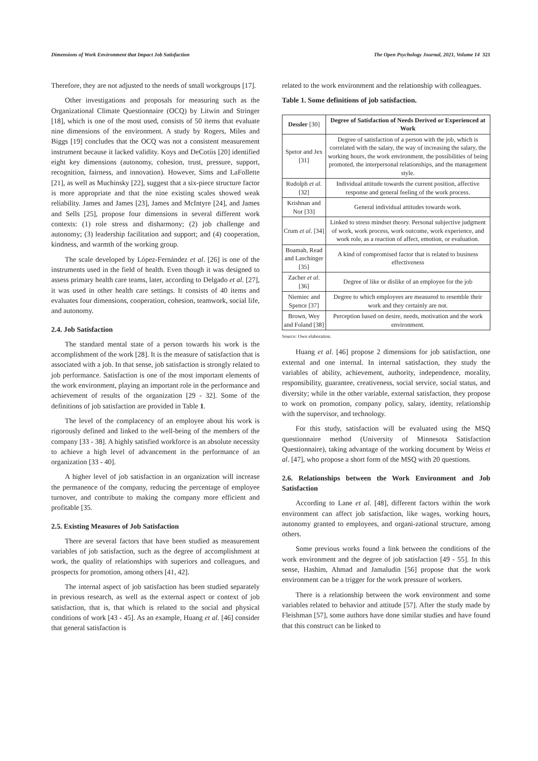Dimensions of Work Environment that Impact Job Satisfaction The Open Psychology Journal, 2021, Volume 14 321
Therefore, they are not adjusted to the needs of small workgroups [17].
Other investigations and proposals for measuring such as the Organizational Climate Questionnaire (OCQ) by Litwin and Stringer [18], which is one of the most used, consists of 50 items that evaluate nine dimensions of the environment. A study by Rogers, Miles and Biggs [19] concludes that the OCQ was not a consistent measurement instrument because it lacked validity. Koys and DeCotiis [20] identified eight key dimensions (autonomy, cohesion, trust, pressure, support, recognition, fairness, and innovation). However, Sims and LaFollette [21], as well as Muchinsky [22], suggest that a six-piece structure factor is more appropriate and that the nine existing scales showed weak reliability. James and James [23], James and McIntyre [24], and James and Sells [25], propose four dimensions in several different work contexts: (1) role stress and disharmony; (2) job challenge and autonomy; (3) leadership facilitation and support; and (4) cooperation, kindness, and warmth of the working group.
The scale developed by López-Fernández et al. [26] is one of the instruments used in the field of health. Even though it was designed to assess primary health care teams, later, according to Delgado et al. [27], it was used in other health care settings. It consists of 40 items and evaluates four dimensions, cooperation, cohesion, teamwork, social life, and autonomy.
2.4. Job Satisfaction
The standard mental state of a person towards his work is the accomplishment of the work [28]. It is the measure of satisfaction that is associated with a job. In that sense, job satisfaction is strongly related to job performance. Satisfaction is one of the most important elements of the work environment, playing an important role in the performance and achievement of results of the organization [29 - 32]. Some of the definitions of job satisfaction are provided in Table 1.
The level of the complacency of an employee about his work is rigorously defined and linked to the well-being of the members of the company [33 - 38]. A highly satisfied workforce is an absolute necessity to achieve a high level of advancement in the performance of an organization [33 - 40].
A higher level of job satisfaction in an organization will increase the permanence of the company, reducing the percentage of employee turnover, and contribute to making the company more efficient and profitable [35.
2.5. Existing Measures of Job Satisfaction
There are several factors that have been studied as measurement variables of job satisfaction, such as the degree of accomplishment at work, the quality of relationships with superiors and colleagues, and prospects for promotion, among others [41, 42].
The internal aspect of job satisfaction has been studied separately in previous research, as well as the external aspect or context of job satisfaction, that is, that which is related to the social and physical conditions of work [43 - 45]. As an example, Huang et al. [46] consider that general satisfaction is
related to the work environment and the relationship with colleagues.
Table 1. Some definitions of job satisfaction.
| Dessler [30] | Degree of Satisfaction of Needs Derived or Experienced at Work |
| --- | --- |
| Spetor and Jex [31] | Degree of satisfaction of a person with the job, which is correlated with the salary, the way of increasing the salary, the working hours, the work environment, the possibilities of being promoted, the interpersonal relationships, and the management style. |
| Rudolph et al . [32] | Individual attitude towards the current position, affective response and general feeling of the work process. |
| Krishnan and Nor [33] | General individual attitudes towards work. |
| Crum et al . [34] | Linked to stress mindset theory. Personal subjective judgment of work, work process, work outcome, work experience, and work role, as a reaction of affect, emotion, or evaluation. |
| Boamah, Read and Laschinger [35] | A kind of compromised factor that is related to business effectiveness |
| Zacher et al . [36] | Degree of like or dislike of an employee for the job |
| Niemiec and Spence [37] | Degree to which employees are measured to resemble their work and they certainly are not. |
| Brown, Wey and Foland [38] | Perception based on desire, needs, motivation and the work environment. |
Source: Own elaboration.
Huang et al. [46] propose 2 dimensions for job satisfaction, one external and one internal. In internal satisfaction, they study the variables of ability, achievement, authority, independence, morality, responsibility, guarantee, creativeness, social service, social status, and diversity; while in the other variable, external satisfaction, they propose to work on promotion, company policy, salary, identity, relationship with the supervisor, and technology.
For this study, satisfaction will be evaluated using the MSQ questionnaire method (University of Minnesota Satisfaction Questionnaire), taking advantage of the working document by Weiss et al. [47], who propose a short form of the MSQ with 20 questions.
2.6. Relationships between the Work Environment and Job Satisfaction
According to Lane et al. [48], different factors within the work environment can affect job satisfaction, like wages, working hours, autonomy granted to employees, and organi-zational structure, among others.
Some previous works found a link between the conditions of the work environment and the degree of job satisfaction [49 - 55]. In this sense, Hashim, Ahmad and Jamaludin [56] propose that the work environment can be a trigger for the work pressure of workers.
There is a relationship between the work environment and some variables related to behavior and attitude [57]. After the study made by Fleishman [57], some authors have done similar studies and have found that this construct can be linked to